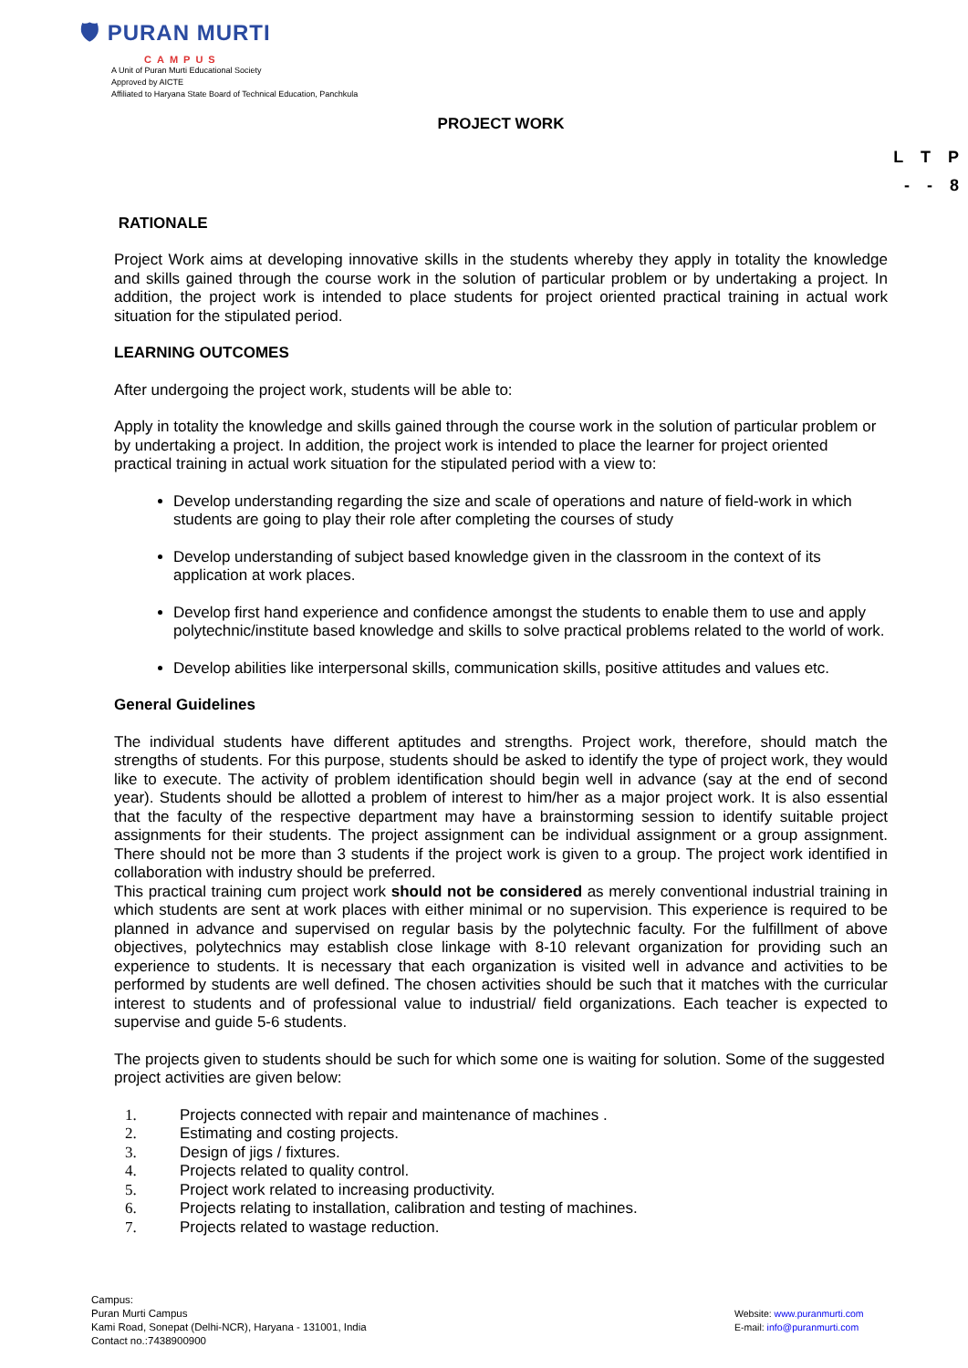🛡 PURAN MURTI
CAMPUS
A Unit of Puran Murti Educational Society
Approved by AICTE
Affiliated to Haryana State Board of Technical Education, Panchkula
PROJECT WORK
L T P
- - 8
RATIONALE
Project Work aims at developing innovative skills in the students whereby they apply in totality the knowledge and skills gained through the course work in the solution of particular problem or by undertaking a project. In addition, the project work is intended to place students for project oriented practical training in actual work situation for the stipulated period.
LEARNING OUTCOMES
After undergoing the project work, students will be able to:
Apply in totality the knowledge and skills gained through the course work in the solution of particular problem or by undertaking a project. In addition, the project work is intended to place the learner for project oriented practical training in actual work situation for the stipulated period with a view to:
Develop understanding regarding the size and scale of operations and nature of field-work in which students are going to play their role after completing the courses of study
Develop understanding of subject based knowledge given in the classroom in the context of its application at work places.
Develop first hand experience and confidence amongst the students to enable them to use and apply polytechnic/institute based knowledge and skills to solve practical problems related to the world of work.
Develop abilities like interpersonal skills, communication skills, positive attitudes and values etc.
General Guidelines
The individual students have different aptitudes and strengths. Project work, therefore, should match the strengths of students. For this purpose, students should be asked to identify the type of project work, they would like to execute. The activity of problem identification should begin well in advance (say at the end of second year). Students should be allotted a problem of interest to him/her as a major project work. It is also essential that the faculty of the respective department may have a brainstorming session to identify suitable project assignments for their students. The project assignment can be individual assignment or a group assignment. There should not be more than 3 students if the project work is given to a group. The project work identified in collaboration with industry should be preferred.
This practical training cum project work should not be considered as merely conventional industrial training in which students are sent at work places with either minimal or no supervision. This experience is required to be planned in advance and supervised on regular basis by the polytechnic faculty. For the fulfillment of above objectives, polytechnics may establish close linkage with 8-10 relevant organization for providing such an experience to students. It is necessary that each organization is visited well in advance and activities to be performed by students are well defined. The chosen activities should be such that it matches with the curricular interest to students and of professional value to industrial/ field organizations. Each teacher is expected to supervise and guide 5-6 students.
The projects given to students should be such for which some one is waiting for solution. Some of the suggested project activities are given below:
1. Projects connected with repair and maintenance of machines .
2. Estimating and costing projects.
3. Design of jigs / fixtures.
4. Projects related to quality control.
5. Project work related to increasing productivity.
6. Projects relating to installation, calibration and testing of machines.
7. Projects related to wastage reduction.
Campus:
Puran Murti Campus
Kami Road, Sonepat (Delhi-NCR), Haryana - 131001, India
Contact no.:7438900900
Website: www.puranmurti.com
E-mail: info@puranmurti.com